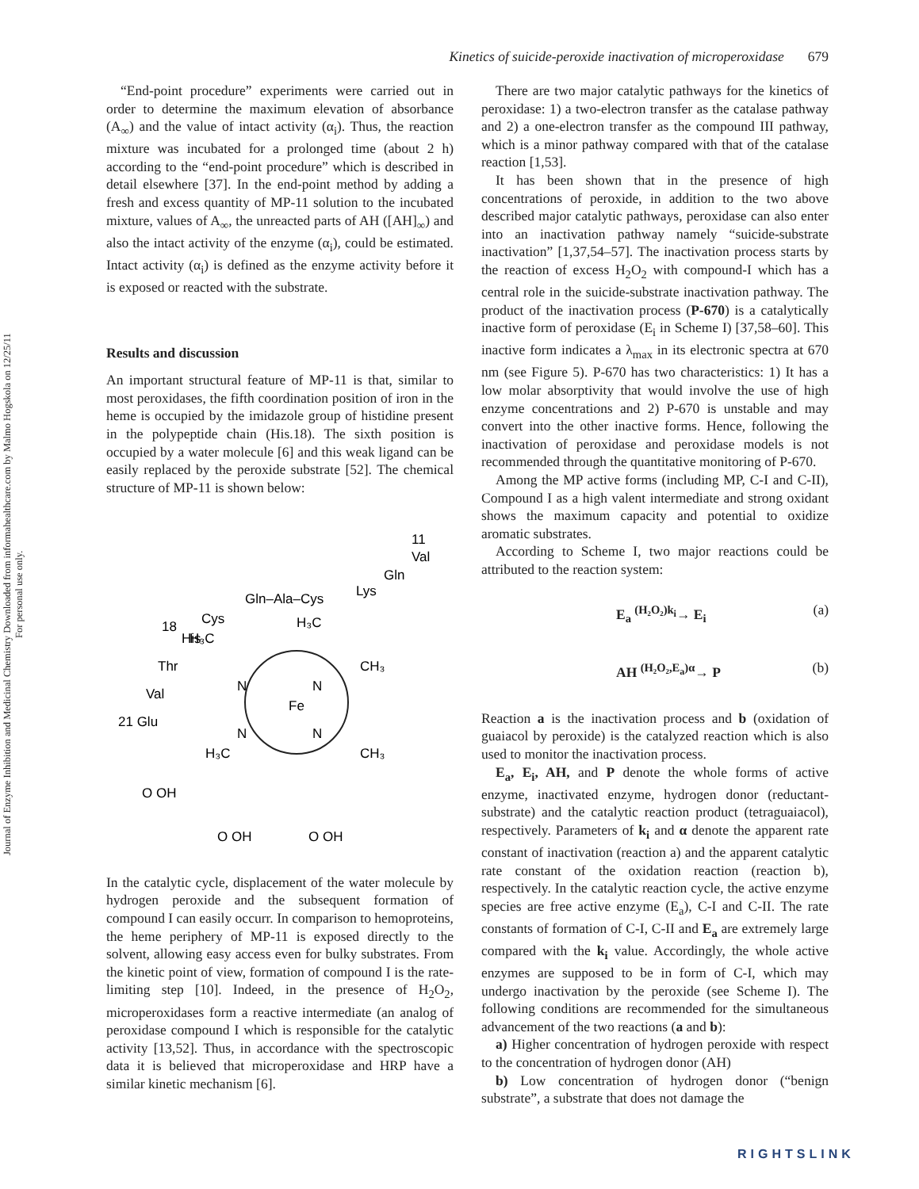Journal of Enzyme Inhibition and Medicinal Chemistry Downloaded from informahealthcare.com by Malmo Hogskola on 12/25/11
For personal use only.
Kinetics of suicide-peroxide inactivation of microperoxidase 679
“End-point procedure” experiments were carried out in order to determine the maximum elevation of absorbance (A<sub>∞</sub>) and the value of intact activity (α<sub>i</sub>). Thus, the reaction mixture was incubated for a prolonged time (about 2 h) according to the “end-point procedure” which is described in detail elsewhere [37]. In the end-point method by adding a fresh and excess quantity of MP-11 solution to the incubated mixture, values of A<sub>∞</sub>, the unreacted parts of AH ([AH]<sub>∞</sub>) and also the intact activity of the enzyme (α<sub>i</sub>), could be estimated. Intact activity (α<sub>i</sub>) is defined as the enzyme activity before it is exposed or reacted with the substrate.
Results and discussion
An important structural feature of MP-11 is that, similar to most peroxidases, the fifth coordination position of iron in the heme is occupied by the imidazole group of histidine present in the polypeptide chain (His.18). The sixth position is occupied by a water molecule [6] and this weak ligand can be easily replaced by the peroxide substrate [52]. The chemical structure of MP-11 is shown below:
11
Val
Gln
Lys
Gln–Ala–Cys
Cys
18
His
Thr
Val
21 Glu
Fe
N
N
N
N
H₃C
H₃C
CH₃
CH₃
H₃C
O OH
O OH
O OH
In the catalytic cycle, displacement of the water molecule by hydrogen peroxide and the subsequent formation of compound I can easily occurr. In comparison to hemoproteins, the heme periphery of MP-11 is exposed directly to the solvent, allowing easy access even for bulky substrates. From the kinetic point of view, formation of compound I is the rate-limiting step [10]. Indeed, in the presence of H<sub>2</sub>O<sub>2</sub>, microperoxidases form a reactive intermediate (an analog of peroxidase compound I which is responsible for the catalytic activity [13,52]. Thus, in accordance with the spectroscopic data it is believed that microperoxidase and HRP have a similar kinetic mechanism [6].
There are two major catalytic pathways for the kinetics of peroxidase: 1) a two-electron transfer as the catalase pathway and 2) a one-electron transfer as the compound III pathway, which is a minor pathway compared with that of the catalase reaction [1,53].
It has been shown that in the presence of high concentrations of peroxide, in addition to the two above described major catalytic pathways, peroxidase can also enter into an inactivation pathway namely “suicide-substrate inactivation” [1,37,54–57]. The inactivation process starts by the reaction of excess H<sub>2</sub>O<sub>2</sub> with compound-I which has a central role in the suicide-substrate inactivation pathway. The product of the inactivation process (P-670) is a catalytically inactive form of peroxidase (E<sub>i</sub> in Scheme I) [37,58–60]. This inactive form indicates a λ<sub>max</sub> in its electronic spectra at 670 nm (see Figure 5). P-670 has two characteristics: 1) It has a low molar absorptivity that would involve the use of high enzyme concentrations and 2) P-670 is unstable and may convert into the other inactive forms. Hence, following the inactivation of peroxidase and peroxidase models is not recommended through the quantitative monitoring of P-670.
Among the MP active forms (including MP, C-I and C-II), Compound I as a high valent intermediate and strong oxidant shows the maximum capacity and potential to oxidize aromatic substrates.
According to Scheme I, two major reactions could be attributed to the reaction system:
E<sub>a</sub> <sup>(H₂O₂)k<sub>i</sub></sup>→ E<sub>i</sub> (a)
AH <sup>(H₂O₂,E<sub>a</sub>)α</sup>→ P (b)
Reaction a is the inactivation process and b (oxidation of guaiacol by peroxide) is the catalyzed reaction which is also used to monitor the inactivation process.
E<sub>a</sub>, E<sub>i</sub>, AH, and P denote the whole forms of active enzyme, inactivated enzyme, hydrogen donor (reductant-substrate) and the catalytic reaction product (tetraguaiacol), respectively. Parameters of k<sub>i</sub> and α denote the apparent rate constant of inactivation (reaction a) and the apparent catalytic rate constant of the oxidation reaction (reaction b), respectively. In the catalytic reaction cycle, the active enzyme species are free active enzyme (E<sub>a</sub>), C-I and C-II. The rate constants of formation of C-I, C-II and E<sub>a</sub> are extremely large compared with the k<sub>i</sub> value. Accordingly, the whole active enzymes are supposed to be in form of C-I, which may undergo inactivation by the peroxide (see Scheme I). The following conditions are recommended for the simultaneous advancement of the two reactions (a and b):
a) Higher concentration of hydrogen peroxide with respect to the concentration of hydrogen donor (AH)
b) Low concentration of hydrogen donor (“benign substrate”, a substrate that does not damage the
RIGHTSLINK